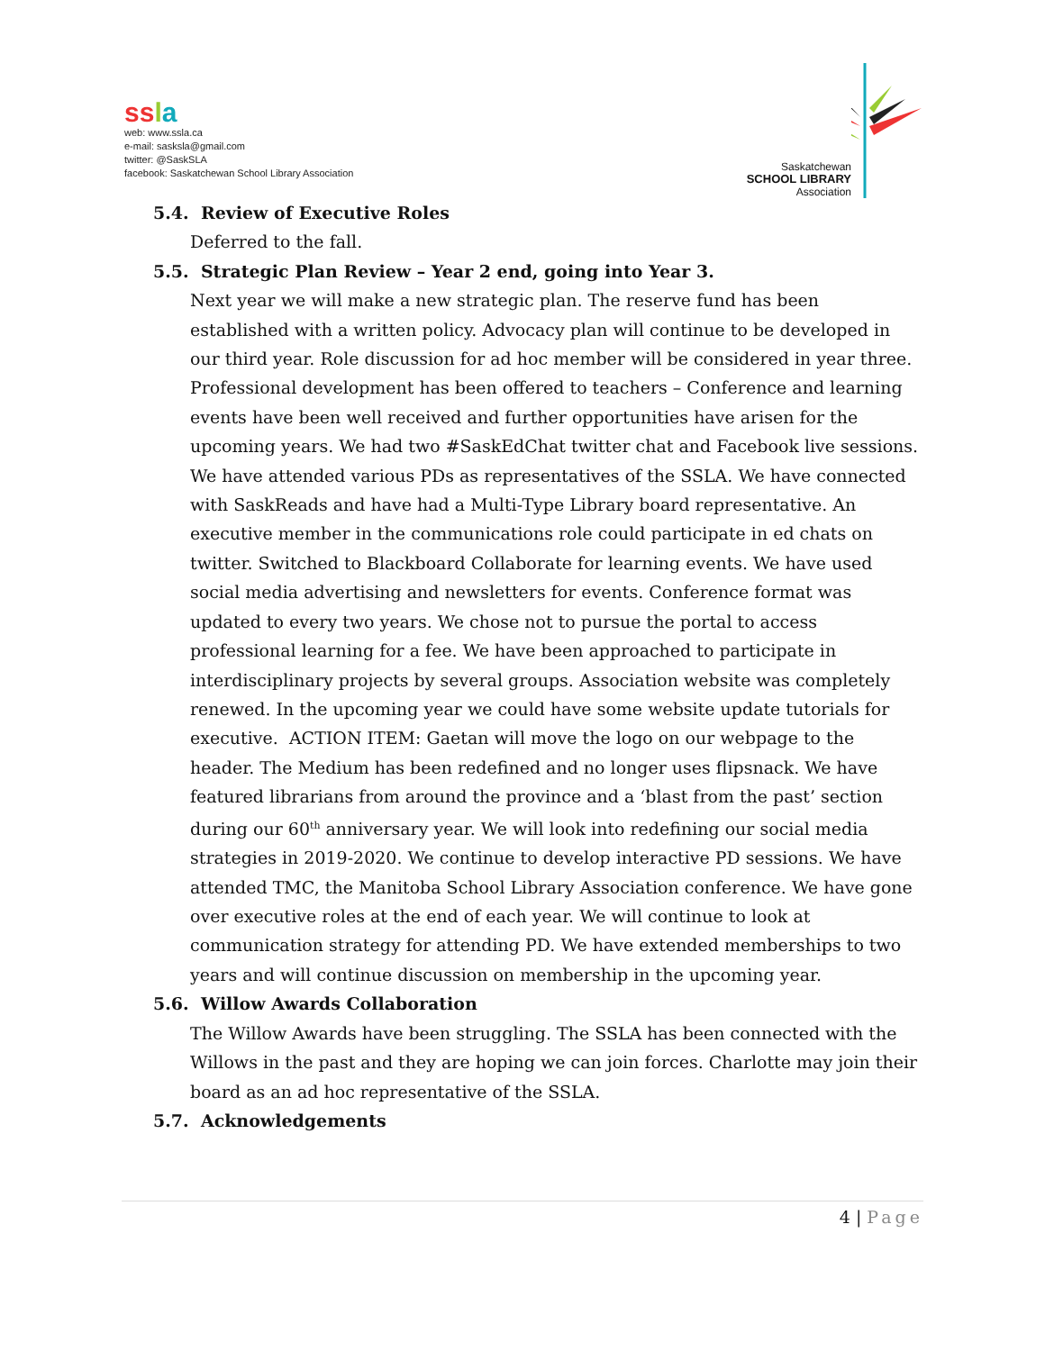ss la
web: www.ssla.ca
e-mail: sasksla@gmail.com
twitter: @SaskSLA
facebook: Saskatchewan School Library Association
Saskatchewan
SCHOOL LIBRARY
Association
5.4. Review of Executive Roles
Deferred to the fall.
5.5. Strategic Plan Review – Year 2 end, going into Year 3.
Next year we will make a new strategic plan. The reserve fund has been established with a written policy. Advocacy plan will continue to be developed in our third year. Role discussion for ad hoc member will be considered in year three. Professional development has been offered to teachers – Conference and learning events have been well received and further opportunities have arisen for the upcoming years. We had two #SaskEdChat twitter chat and Facebook live sessions. We have attended various PDs as representatives of the SSLA. We have connected with SaskReads and have had a Multi-Type Library board representative. An executive member in the communications role could participate in ed chats on twitter. Switched to Blackboard Collaborate for learning events. We have used social media advertising and newsletters for events. Conference format was updated to every two years. We chose not to pursue the portal to access professional learning for a fee. We have been approached to participate in interdisciplinary projects by several groups. Association website was completely renewed. In the upcoming year we could have some website update tutorials for executive. ACTION ITEM: Gaetan will move the logo on our webpage to the header. The Medium has been redefined and no longer uses flipsnack. We have featured librarians from around the province and a ‘blast from the past’ section during our 60<sup>th</sup> anniversary year. We will look into redefining our social media strategies in 2019-2020. We continue to develop interactive PD sessions. We have attended TMC, the Manitoba School Library Association conference. We have gone over executive roles at the end of each year. We will continue to look at communication strategy for attending PD. We have extended memberships to two years and will continue discussion on membership in the upcoming year.
5.6. Willow Awards Collaboration
The Willow Awards have been struggling. The SSLA has been connected with the Willows in the past and they are hoping we can join forces. Charlotte may join their board as an ad hoc representative of the SSLA.
5.7. Acknowledgements
4 | Page